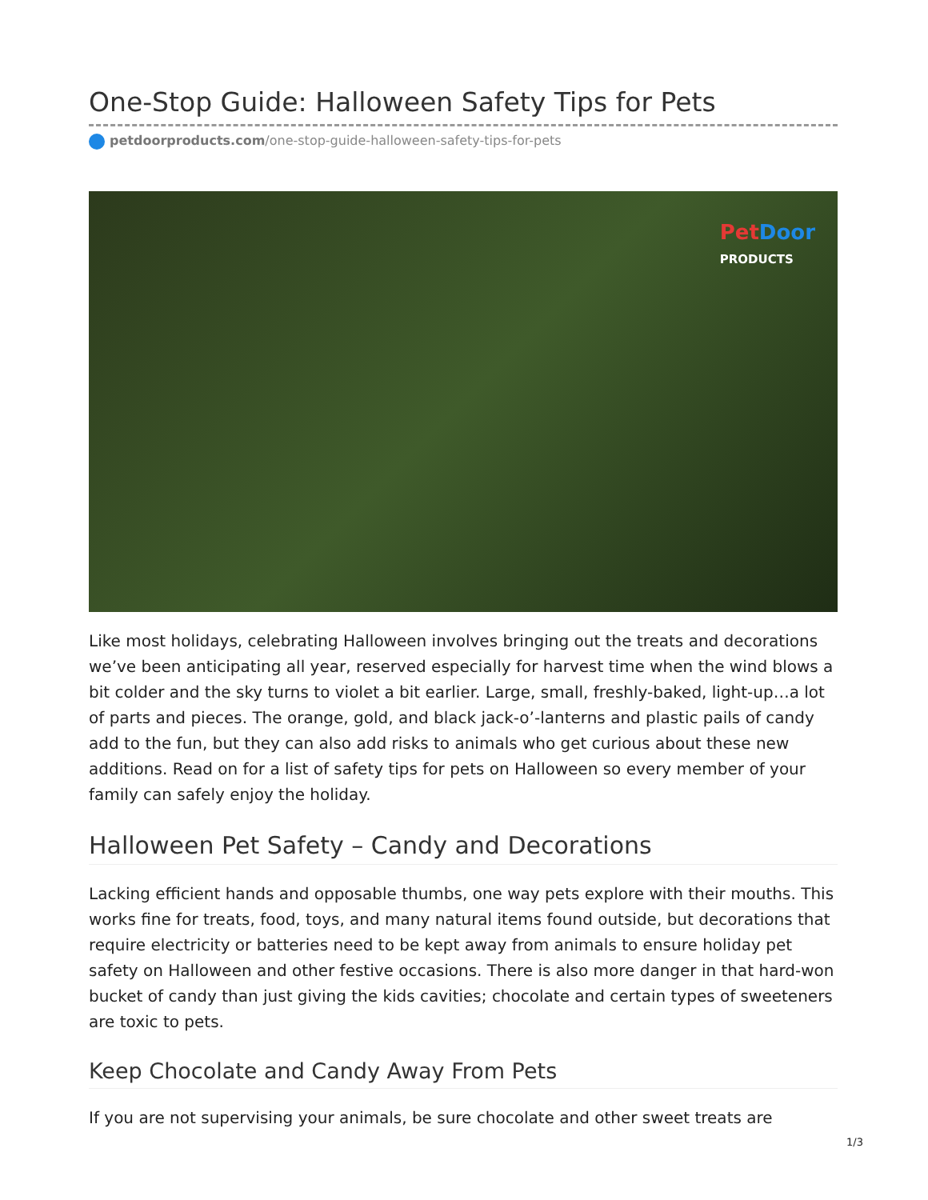One-Stop Guide: Halloween Safety Tips for Pets
petdoorproducts.com/one-stop-guide-halloween-safety-tips-for-pets
Pet Door
PRODUCTS
Like most holidays, celebrating Halloween involves bringing out the treats and decorations we’ve been anticipating all year, reserved especially for harvest time when the wind blows a bit colder and the sky turns to violet a bit earlier. Large, small, freshly-baked, light-up…a lot of parts and pieces. The orange, gold, and black jack-o’-lanterns and plastic pails of candy add to the fun, but they can also add risks to animals who get curious about these new additions. Read on for a list of safety tips for pets on Halloween so every member of your family can safely enjoy the holiday.
Halloween Pet Safety – Candy and Decorations
Lacking efficient hands and opposable thumbs, one way pets explore with their mouths. This works fine for treats, food, toys, and many natural items found outside, but decorations that require electricity or batteries need to be kept away from animals to ensure holiday pet safety on Halloween and other festive occasions. There is also more danger in that hard-won bucket of candy than just giving the kids cavities; chocolate and certain types of sweeteners are toxic to pets.
Keep Chocolate and Candy Away From Pets
If you are not supervising your animals, be sure chocolate and other sweet treats are
1/3